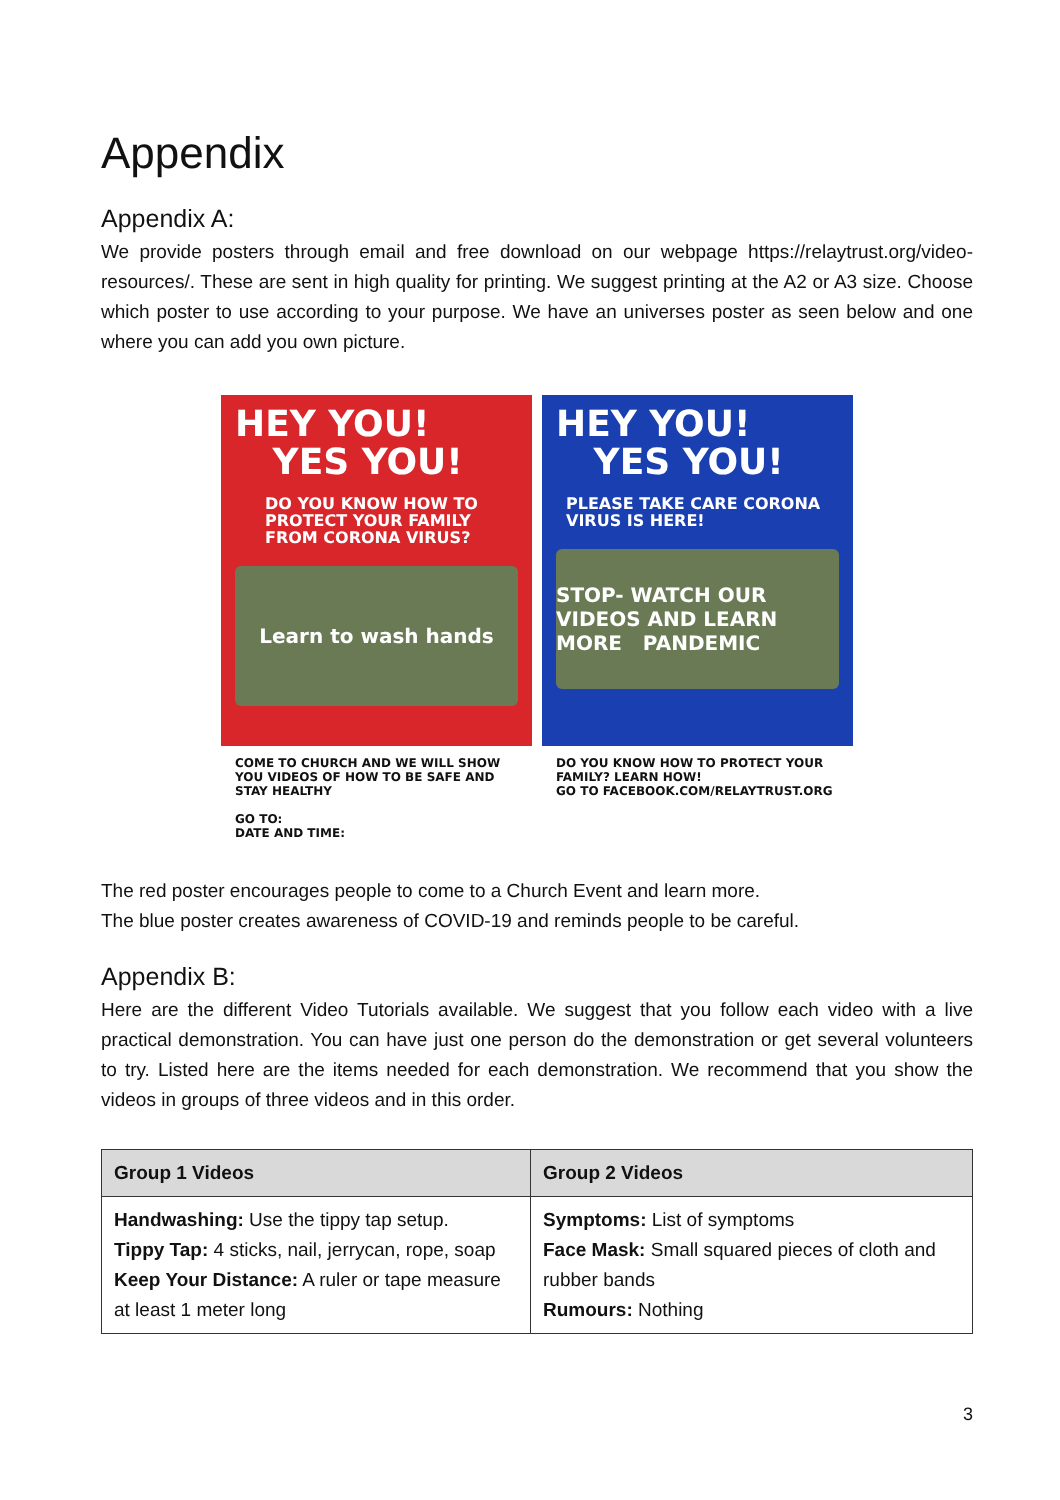Appendix
Appendix A:
We provide posters through email and free download on our webpage https://relaytrust.org/video-resources/. These are sent in high quality for printing. We suggest printing at the A2 or A3 size. Choose which poster to use according to your purpose. We have an universes poster as seen below and one where you can add you own picture.
HEY YOU!
YES YOU!
DO YOU KNOW HOW TO PROTECT YOUR FAMILY FROM CORONA VIRUS?
Learn to wash hands
COME TO CHURCH AND WE WILL SHOW YOU VIDEOS OF HOW TO BE SAFE AND STAY HEALTHY
GO TO:
DATE AND TIME:
HEY YOU!
YES YOU!
PLEASE TAKE CARE CORONA VIRUS IS HERE!
STOP- WATCH OUR VIDEOS AND LEARN MORE PANDEMIC
DO YOU KNOW HOW TO PROTECT YOUR FAMILY? LEARN HOW!
GO TO FACEBOOK.COM/RELAYTRUST.ORG
The red poster encourages people to come to a Church Event and learn more.
The blue poster creates awareness of COVID-19 and reminds people to be careful.
Appendix B:
Here are the different Video Tutorials available. We suggest that you follow each video with a live practical demonstration. You can have just one person do the demonstration or get several volunteers to try. Listed here are the items needed for each demonstration. We recommend that you show the videos in groups of three videos and in this order.
| Group 1 Videos | Group 2 Videos |
| --- | --- |
| Handwashing: Use the tippy tap setup. Tippy Tap: 4 sticks, nail, jerrycan, rope, soap Keep Your Distance: A ruler or tape measure at least 1 meter long | Symptoms: List of symptoms Face Mask: Small squared pieces of cloth and rubber bands Rumours: Nothing |
3